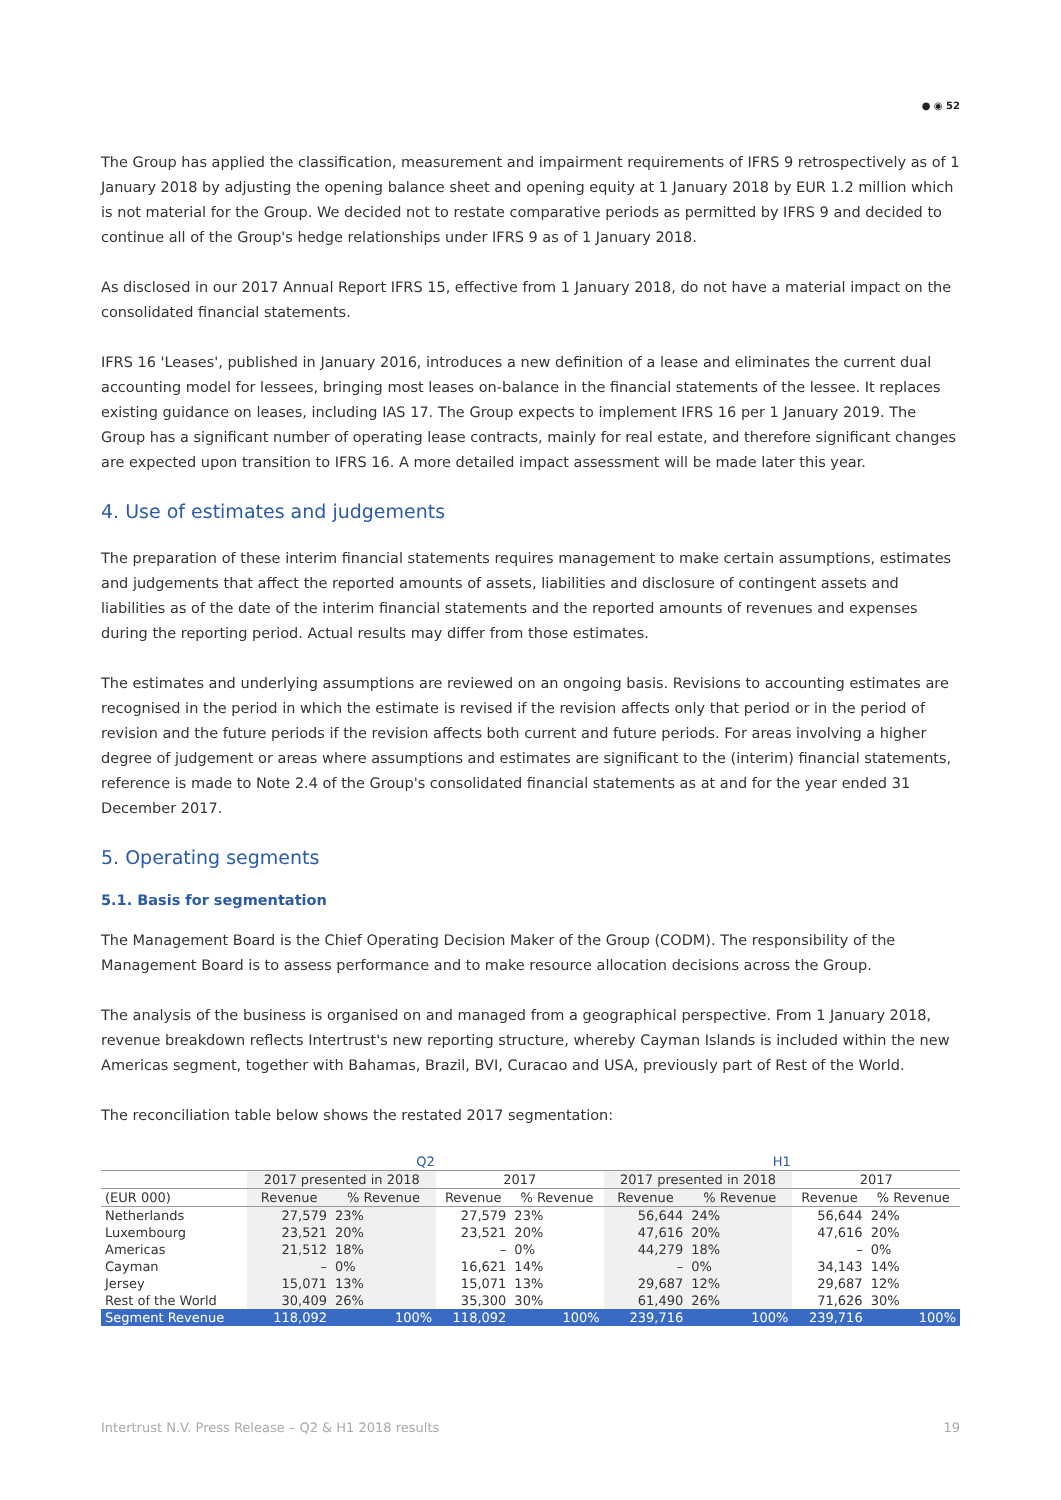● ◉ 52
The Group has applied the classification, measurement and impairment requirements of IFRS 9 retrospectively as of 1 January 2018 by adjusting the opening balance sheet and opening equity at 1 January 2018 by EUR 1.2 million which is not material for the Group. We decided not to restate comparative periods as permitted by IFRS 9 and decided to continue all of the Group's hedge relationships under IFRS 9 as of 1 January 2018.
As disclosed in our 2017 Annual Report IFRS 15, effective from 1 January 2018, do not have a material impact on the consolidated financial statements.
IFRS 16 'Leases', published in January 2016, introduces a new definition of a lease and eliminates the current dual accounting model for lessees, bringing most leases on-balance in the financial statements of the lessee. It replaces existing guidance on leases, including IAS 17. The Group expects to implement IFRS 16 per 1 January 2019. The Group has a significant number of operating lease contracts, mainly for real estate, and therefore significant changes are expected upon transition to IFRS 16. A more detailed impact assessment will be made later this year.
4. Use of estimates and judgements
The preparation of these interim financial statements requires management to make certain assumptions, estimates and judgements that affect the reported amounts of assets, liabilities and disclosure of contingent assets and liabilities as of the date of the interim financial statements and the reported amounts of revenues and expenses during the reporting period. Actual results may differ from those estimates.
The estimates and underlying assumptions are reviewed on an ongoing basis. Revisions to accounting estimates are recognised in the period in which the estimate is revised if the revision affects only that period or in the period of revision and the future periods if the revision affects both current and future periods. For areas involving a higher degree of judgement or areas where assumptions and estimates are significant to the (interim) financial statements, reference is made to Note 2.4 of the Group's consolidated financial statements as at and for the year ended 31 December 2017.
5. Operating segments
5.1. Basis for segmentation
The Management Board is the Chief Operating Decision Maker of the Group (CODM). The responsibility of the Management Board is to assess performance and to make resource allocation decisions across the Group.
The analysis of the business is organised on and managed from a geographical perspective. From 1 January 2018, revenue breakdown reflects Intertrust's new reporting structure, whereby Cayman Islands is included within the new Americas segment, together with Bahamas, Brazil, BVI, Curacao and USA, previously part of Rest of the World.
The reconciliation table below shows the restated 2017 segmentation:
| | Q2 | | | | H1 | | | |
| --- | --- | --- | --- | --- | --- | --- | --- | --- |
| | 2017 presented in 2018 | | 2017 | | 2017 presented in 2018 | | 2017 | |
| (EUR 000) | Revenue | % Revenue | Revenue | % Revenue | Revenue | % Revenue | Revenue | % Revenue |
| Netherlands | 27,579 | 23% | 27,579 | 23% | 56,644 | 24% | 56,644 | 24% |
| Luxembourg | 23,521 | 20% | 23,521 | 20% | 47,616 | 20% | 47,616 | 20% |
| Americas | 21,512 | 18% | – | 0% | 44,279 | 18% | – | 0% |
| Cayman | – | 0% | 16,621 | 14% | – | 0% | 34,143 | 14% |
| Jersey | 15,071 | 13% | 15,071 | 13% | 29,687 | 12% | 29,687 | 12% |
| Rest of the World | 30,409 | 26% | 35,300 | 30% | 61,490 | 26% | 71,626 | 30% |
| Segment Revenue | 118,092 | 100% | 118,092 | 100% | 239,716 | 100% | 239,716 | 100% |
Intertrust N.V. Press Release – Q2 & H1 2018 results 19